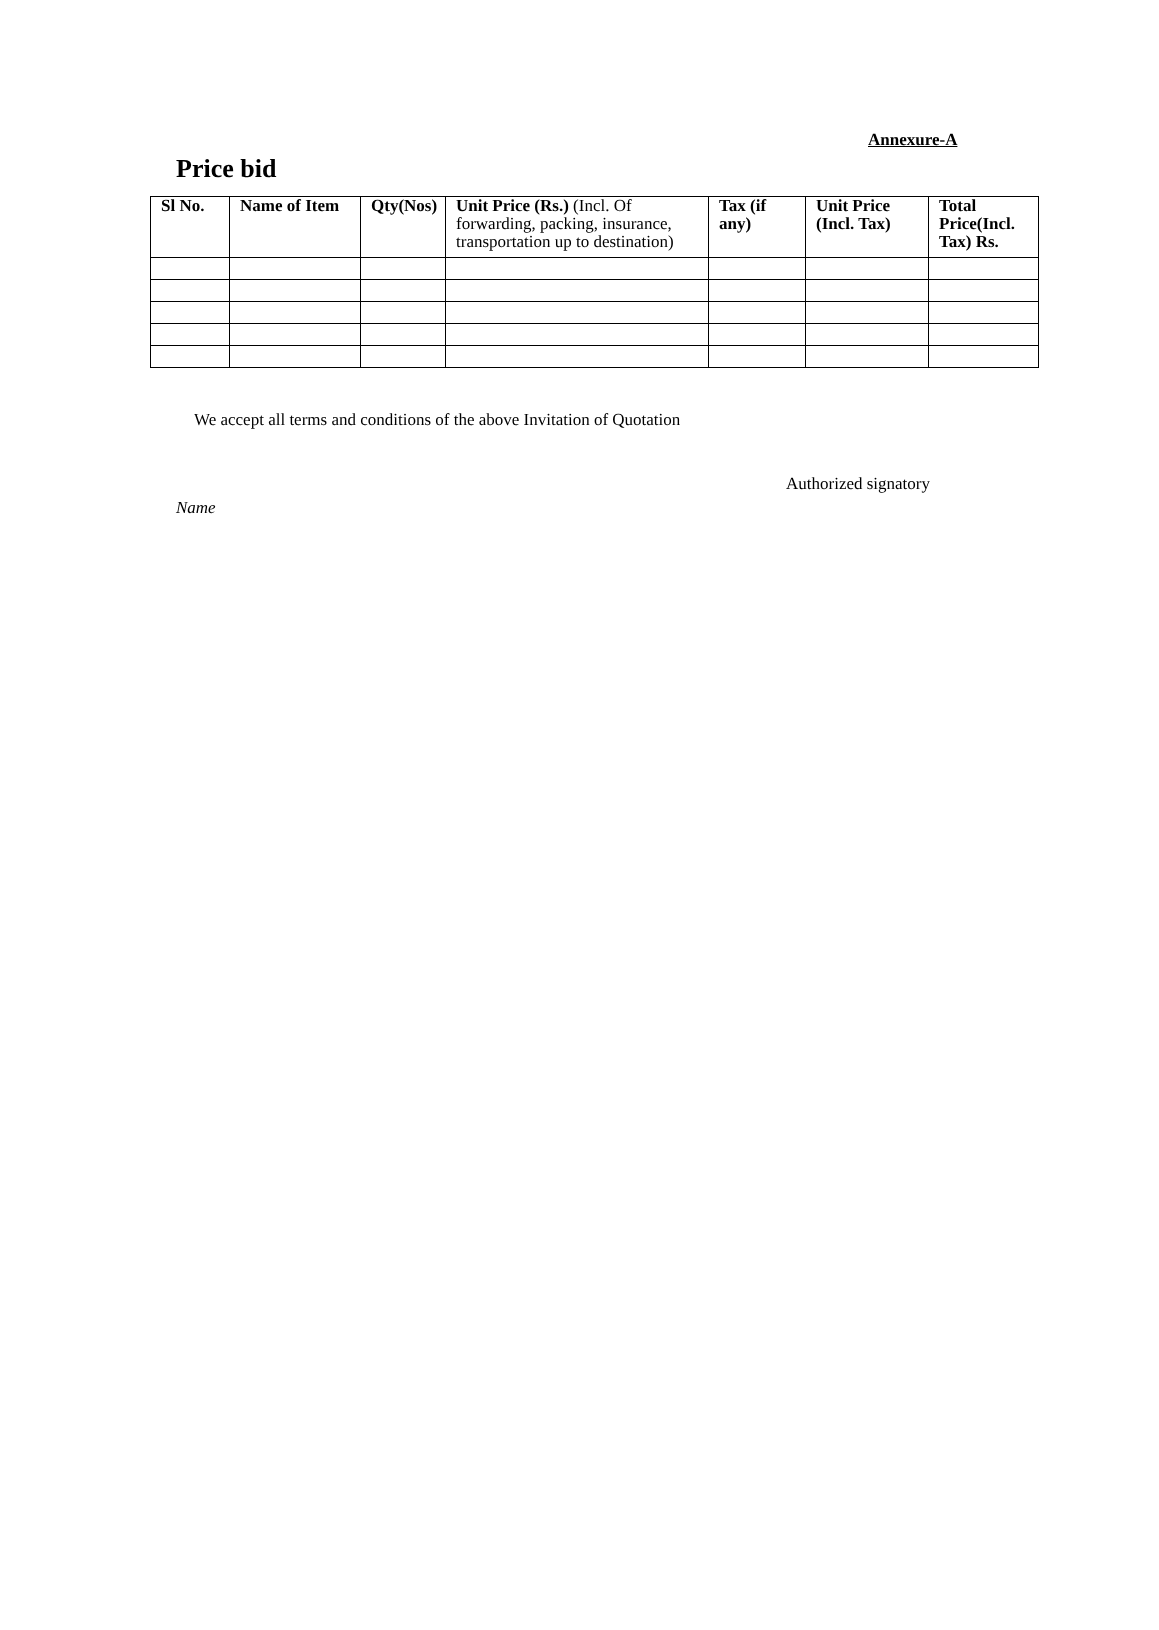Annexure-A
Price bid
| Sl No. | Name of Item | Qty(Nos) | Unit Price (Rs.) (Incl. Of forwarding, packing, insurance, transportation up to destination) | Tax (if any) | Unit Price (Incl. Tax) | Total Price(Incl. Tax) Rs. |
| --- | --- | --- | --- | --- | --- | --- |
We accept all terms and conditions of the above Invitation of Quotation
Authorized signatory
Name